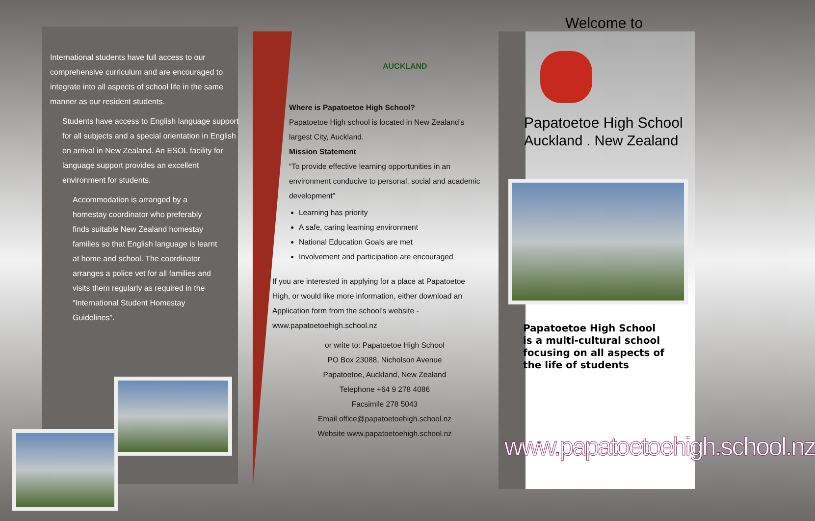International students have full access to our comprehensive curriculum and are encouraged to integrate into all aspects of school life in the same manner as our resident students.
Students have access to English language support for all subjects and a special orientation in English on arrival in New Zealand. An ESOL facility for language support provides an excellent environment for students.
Accommodation is arranged by a homestay coordinator who preferably finds suitable New Zealand homestay families so that English language is learnt at home and school. The coordinator arranges a police vet for all families and visits them regularly as required in the “International Student Homestay Guidelines”.
AUCKLAND
Where is Papatoetoe High School?
Papatoetoe High school is located in New Zealand’s largest City, Auckland.
Mission Statement
“To provide effective learning opportunities in an environment conducive to personal, social and academic development”
Learning has priority
A safe, caring learning environment
National Education Goals are met
Involvement and participation are encouraged
If you are interested in applying for a place at Papatoetoe High, or would like more information, either download an Application form from the school’s website - www.papatoetoehigh.school.nz
or write to: Papatoetoe High School
PO Box 23088, Nicholson Avenue
Papatoetoe, Auckland, New Zealand
Telephone +64 9 278 4086
Facsimile 278 5043
Email office@papatoetoehigh.school.nz
Website www.papatoetoehigh.school.nz
Welcome to
Papatoetoe High School
Auckland . New Zealand
Papatoetoe High School
is a multi-cultural school
focusing on all aspects of
the life of students
www.papatoetoehigh.school.nz